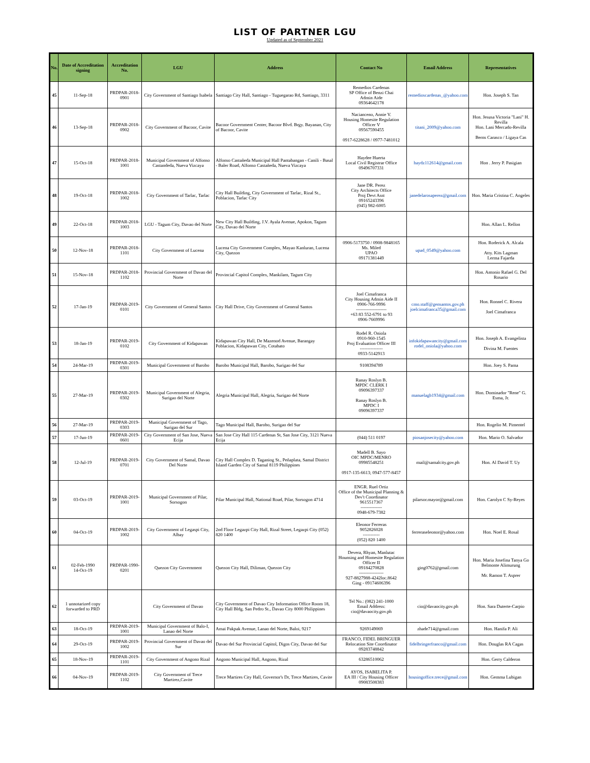LIST OF PARTNER LGU
Updated as of September 2021
| No. | Date of Accreditation signing | Accreditation No. | LGU | Address | Contact No | Email Address | Representatives |
| --- | --- | --- | --- | --- | --- | --- | --- |
| 45 | 11-Sep-18 | PRDPAR-2018-0901 | City Government of Santiago Isabela | Santiago City Hall, Santiago - Tuguegarao Rd, Santiago, 3311 | Remedios Cardenas SP Office of Benzi Chai Admin Aide 09364642178 | remedioscardenas_@yahoo.com | Hon. Joseph S. Tan |
| 46 | 13-Sep-18 | PRDPAR-2018-0902 | City Government of Bacoor, Cavite | Bacoor Government Center, Bacoor Blvd. Brgy. Bayanan, City of Bacoor, Cavite | Nacianceno, Annie V. Housing Homesite Regulation Officer V 09567590455 0917-6228628 / 0977-7481012 | titani_2009@yahoo.com | Hon. Jesusa Victoria "Lani" H. Revilla Hon. Lani Mercado-Revilla Berns Carasco / Ligaya Cas |
| 47 | 15-Oct-18 | PRDPAR-2018-1001 | Municipal Government of Alfonso Castandeda, Nueva Vizcaya | Alfonso Castañeda Municipal Hall Pantabangan - Canili - Basal - Baler Road, Alfonso Castañeda, Nueva Vizcaya | Haydee Huerta Local Civil Registrar Office 09496707331 | haydz112614@gmail.com | Hon . Jerry P. Pasigian |
| 48 | 19-Oct-18 | PRDPAR-2018-1002 | City Government of Tarlac, Tarlac | City Hall Building, City Government of Tarlac, Rizal St., Poblacion, Tarlac City | Jane DR. Perez City Architects Office Proj Devt Asst 09165243396 (045) 982-6005 | janedelarosaperez@gmail.com | Hon. Maria Cristina C. Angeles |
| 49 | 22-Oct-18 | PRDPAR-2018-1003 | LGU - Tagum City, Davao del Norte | New City Hall Building, J.V. Ayala Avenue, Apokon, Tagum City, Davao del Norte | | | Hon. Allan L. Rellon |
| 50 | 12-Nov-18 | PRDPAR-2018-1101 | City Government of Lucena | Lucena City Government Complex, Mayao Kanluran, Lucena City, Quezon | 0906-5173750 / 0908-9848165 Ms. Miled UPAO 09171381449 | upad_0549@yahoo.com | Hon. Roderick A. Alcala Atty. Kits Lagman Lerma Fajarda |
| 51 | 15-Nov-18 | PRDPAR-2018-1102 | Provincial Government of Davao del Norte | Provincial Capitol Complex, Mankilam, Tagum City | | | Hon. Antonio Rafael G. Del Rosario |
| 52 | 17-Jan-19 | PRDPAR-2019-0101 | City Government of General Santos | City Hall Drive, City Government of General Santos | Joel Cimafranca City Housing Admin Aide II 0906-766-9996 -------------------- +63 83 552-6791 to 93 0906-7669996 | cmo.staff@gensantos.gov.ph joelcimafranca35@gmail.com | Hon. Ronnel C. Rivera Joel Cimafranca |
| 53 | 18-Jan-19 | PRDPAR-2019-0102 | City Government of Kidapawan | Kidapawan City Hall, De Mazenod Avenue, Barangay Poblacion, Kidapawan City, Cotabato | Rodel R. Oniola 0910-960-1545 Proj Evaluation Officer III --------------- 0933-5142913 | infokidapawancity@gmail.com rodel_oniola@yahoo.com | Hon. Joseph A. Evangelista Divina M. Fuentes |
| 54 | 24-Mar-19 | PRDPAR-2019-0301 | Municipal Government of Barobo | Barobo Municipal Hall, Barobo, Surigao del Sur | 9108394789 | | Hon. Joey S. Pama |
| 55 | 27-Mar-19 | PRDPAR-2019-0302 | Municipal Government of Alegria, Surigao del Norte | Alegria Municipal Hall, Alegria, Surigao del Norte | Ranay Roslyn B. MPDC CLERK I 09096397337 Ranay Roslyn B. MPDC I 09096397337 | manuelagb1934@gmail.com | Hon. Dominador "Rene" G. Esma, Jr. |
| 56 | 27-Mar-19 | PRDPAR-2019-0303 | Municipal Government of Tago, Surigao del Sur | Tago Municipal Hall, Barobo, Surigao del Sur | | | Hon. Rogelio M. Pimentel |
| 57 | 17-Jun-19 | PRDPAR-2019-0601 | City Government of San Jose, Nueva Ecija | San Jose City Hall 115 Cardenas St, San Jose City, 3121 Nueva Ecija | (044) 511 0197 | piosanjosecity@yahoo.com | Hon. Mario O. Salvador |
| 58 | 12-Jul-19 | PRDPAR-2019-0701 | City Government of Samal, Davao Del Norte | City Hall Complex D. Taganiog St., Peñaplata, Samal District Island Garden City of Samal 8119 Philippines | Madell B. Sayo OIC MPDC/MENRO 09985548251 0917-135-6613; 0947-577-8457 | mail@samalcity.gov.ph | Hon. Al David T. Uy |
| 59 | 03-Oct-19 | PRDPAR-2019-1001 | Municipal Government of Pilar, Sorsogon | Pilar Municipal Hall, National Road, Pilar, Sorsogon 4714 | ENGR. Ruel Ortiz Office of the Municipal Planning & Dev't Coordinator 9615517367 -------------- 0948-679-7382 | pilarsor.mayor@gmail.com | Hon. Carolyn C Sy-Reyes |
| 60 | 04-Oct-19 | PRDPAR-2019-1002 | City Government of Legaspi City, Albay | 2nd Floor Legazpi City Hall, Rizal Street, Legazpi City (052) 820 1400 | Eleonor Ferreras 9052826028 ----------- (052) 820 1400 | ferreraseleonor@yahoo.com | Hon. Noel E. Rosal |
| 61 | 02-Feb-1990 14-Oct-19 | PRDPAR-1990-0201 | Quezon City Government | Quezon City Hall, Diliman, Quezon City | Devera, Rhyan, Manlutac Hounsing and Homesite Regulation Officer II 09184270828 ---------------- 927-8827988-4242loc.8642 Ging - 09174606396 | ging0762@gmail.com | Hon. Maria Josefina Tanya Go Belmonte Alimurung Mr. Ramon T. Asprer |
| 62 | 1 unnotarized copy forwarded to PRD | | City Government of Davao | City Government of Davao City Information Office Room 18, City Hall Bldg. San Pedro St., Davao City 8000 Philippines | Tel No.: (082) 241-1000 Email Address: cio@davaocity.gov.ph | cio@davaocity.gov.ph | Hon. Sara Duterte-Carpio |
| 63 | 18-Oct-19 | PRDPAR-2019-1001 | Municipal Government of Balo-I, Lanao del Norte | Amai Pakpak Avenue, Lanao del Norte, Baloi, 9217 | 9269149069 | zhade714@gmail.com | Hon. Hanifa P. Ali |
| 64 | 29-Oct-19 | PRDPAR-2019-1002 | Provincial Government of Davao del Sur | Davao del Sur Provincial Capitol, Digos City, Davao del Sur | FRANCO, FIDEL BRINGUER Relocation Site Coordinator 09283748842 | fidelbringerfranco@gmail.com | Hon. Douglas RA Cagas |
| 65 | 18-Nov-19 | PRDPAR-2019-1101 | City Government of Angono Rizal | Angono Municipal Hall, Angono, Rizal | 63286510062 | | Hon. Gerry Calderon |
| 66 | 04-Nov-19 | PRDPAR-2019-1102 | City Government of Trece Martirez,Cavite | Trece Martires City Hall, Governor's Dr, Trece Martires, Cavite | AYOS, ISABELITA P. EA III / City Housing Officer 09083508383 | housingoffice.trece@gmail.com | Hon. Gemma Lubigan |